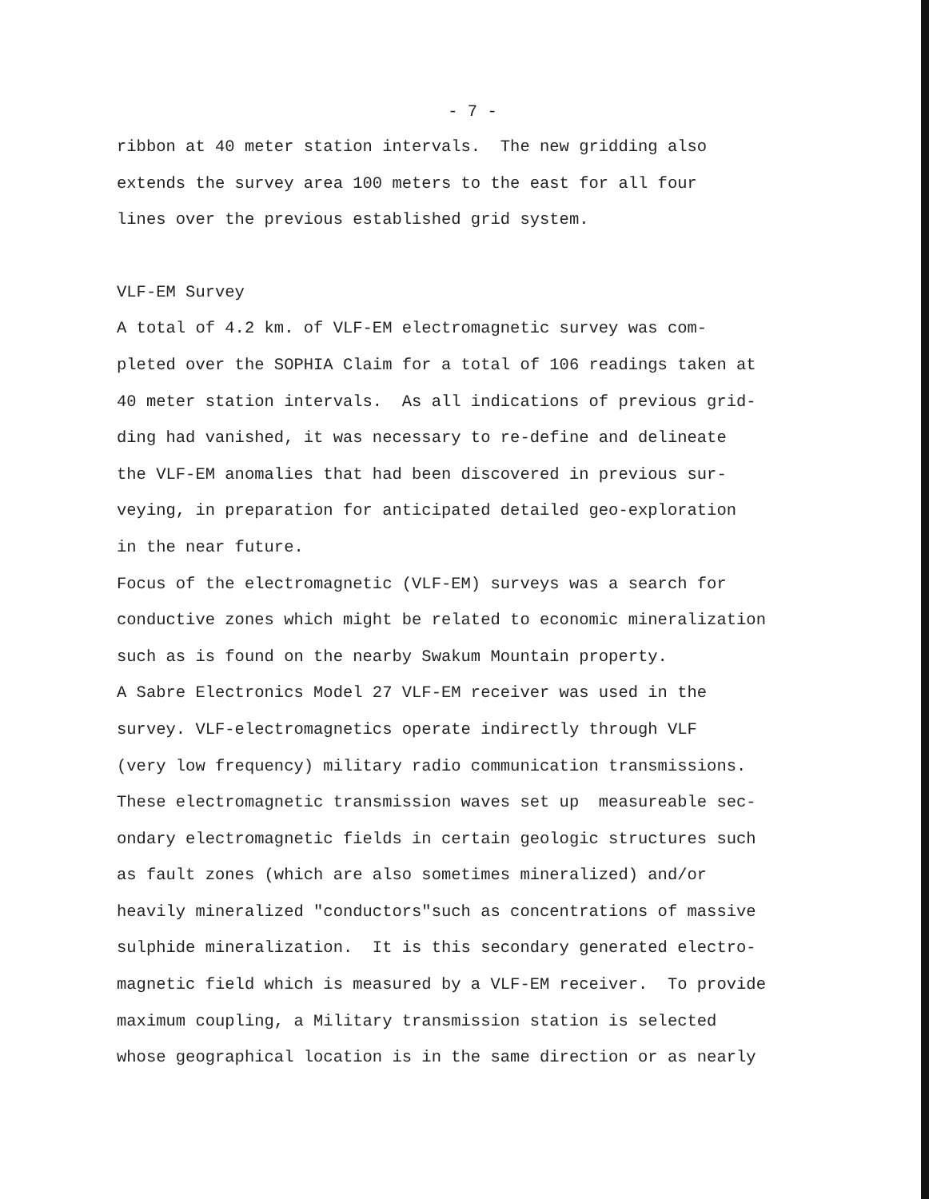- 7 -
ribbon at 40 meter station intervals. The new gridding also
extends the survey area 100 meters to the east for all four
lines over the previous established grid system.
VLF-EM Survey
A total of 4.2 km. of VLF-EM electromagnetic survey was com-
pleted over the SOPHIA Claim for a total of 106 readings taken at
40 meter station intervals. As all indications of previous grid-
ding had vanished, it was necessary to re-define and delineate
the VLF-EM anomalies that had been discovered in previous sur-
veying, in preparation for anticipated detailed geo-exploration
in the near future.
Focus of the electromagnetic (VLF-EM) surveys was a search for
conductive zones which might be related to economic mineralization
such as is found on the nearby Swakum Mountain property.
A Sabre Electronics Model 27 VLF-EM receiver was used in the
survey. VLF-electromagnetics operate indirectly through VLF
(very low frequency) military radio communication transmissions.
These electromagnetic transmission waves set up measureable sec-
ondary electromagnetic fields in certain geologic structures such
as fault zones (which are also sometimes mineralized) and/or
heavily mineralized "conductors"such as concentrations of massive
sulphide mineralization. It is this secondary generated electro-
magnetic field which is measured by a VLF-EM receiver. To provide
maximum coupling, a Military transmission station is selected
whose geographical location is in the same direction or as nearly